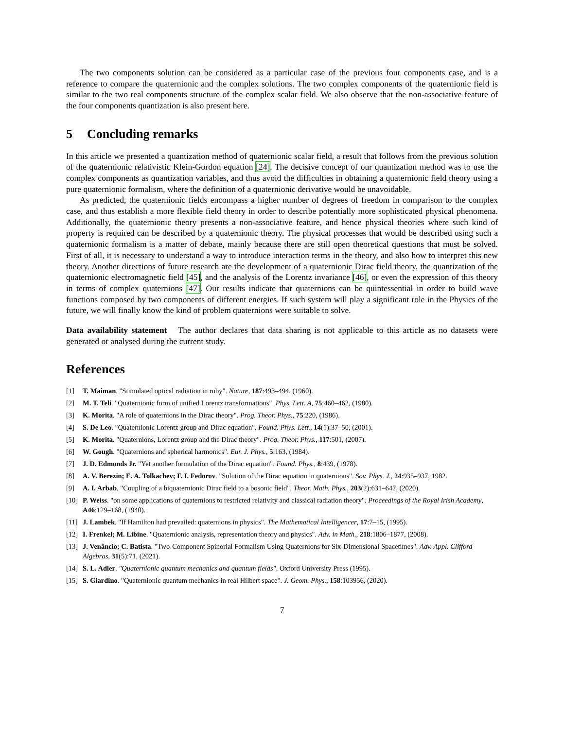The two components solution can be considered as a particular case of the previous four components case, and is a reference to compare the quaternionic and the complex solutions. The two complex components of the quaternionic field is similar to the two real components structure of the complex scalar field. We also observe that the non-associative feature of the four components quantization is also present here.
5 Concluding remarks
In this article we presented a quantization method of quaternionic scalar field, a result that follows from the previous solution of the quaternionic relativistic Klein-Gordon equation [24]. The decisive concept of our quantization method was to use the complex components as quantization variables, and thus avoid the difficulties in obtaining a quaternionic field theory using a pure quaternionic formalism, where the definition of a quaternionic derivative would be unavoidable.
As predicted, the quaternionic fields encompass a higher number of degrees of freedom in comparison to the complex case, and thus establish a more flexible field theory in order to describe potentially more sophisticated physical phenomena. Additionally, the quaternionic theory presents a non-associative feature, and hence physical theories where such kind of property is required can be described by a quaternionic theory. The physical processes that would be described using such a quaternionic formalism is a matter of debate, mainly because there are still open theoretical questions that must be solved. First of all, it is necessary to understand a way to introduce interaction terms in the theory, and also how to interpret this new theory. Another directions of future research are the development of a quaternionic Dirac field theory, the quantization of the quaternionic electromagnetic field [45], and the analysis of the Lorentz invariance [46], or even the expression of this theory in terms of complex quaternions [47]. Our results indicate that quaternions can be quintessential in order to build wave functions composed by two components of different energies. If such system will play a significant role in the Physics of the future, we will finally know the kind of problem quaternions were suitable to solve.
Data availability statement The author declares that data sharing is not applicable to this article as no datasets were generated or analysed during the current study.
References
[1] T. Maiman. "Stimulated optical radiation in ruby". Nature, 187:493–494, (1960).
[2] M. T. Teli. "Quaternionic form of unified Lorentz transformations". Phys. Lett. A, 75:460–462, (1980).
[3] K. Morita. "A role of quaternions in the Dirac theory". Prog. Theor. Phys., 75:220, (1986).
[4] S. De Leo. "Quaternionic Lorentz group and Dirac equation". Found. Phys. Lett., 14(1):37–50, (2001).
[5] K. Morita. "Quaternions, Lorentz group and the Dirac theory". Prog. Theor. Phys., 117:501, (2007).
[6] W. Gough. "Quaternions and spherical harmonics". Eur. J. Phys., 5:163, (1984).
[7] J. D. Edmonds Jr. "Yet another formulation of the Dirac equation". Found. Phys., 8:439, (1978).
[8] A. V. Berezin; E. A. Tolkachev; F. I. Fedorov. "Solution of the Dirac equation in quaternions". Sov. Phys. J., 24:935–937, 1982.
[9] A. I. Arbab. "Coupling of a biquaternionic Dirac field to a bosonic field". Theor. Math. Phys., 203(2):631–647, (2020).
[10] P. Weiss. "on some applications of quaternions to restricted relativity and classical radiation theory". Proceedings of the Royal Irish Academy, A46:129–168, (1940).
[11] J. Lambek. "If Hamilton had prevailed: quaternions in physics". The Mathematical Intelligencer, 17:7–15, (1995).
[12] I. Frenkel; M. Libine. "Quaternionic analysis, representation theory and physics". Adv. in Math., 218:1806–1877, (2008).
[13] J. Venâncio; C. Batista. "Two-Component Spinorial Formalism Using Quaternions for Six-Dimensional Spacetimes". Adv. Appl. Clifford Algebras, 31(5):71, (2021).
[14] S. L. Adler. "Quaternionic quantum mechanics and quantum fields". Oxford University Press (1995).
[15] S. Giardino. "Quaternionic quantum mechanics in real Hilbert space". J. Geom. Phys., 158:103956, (2020).
7